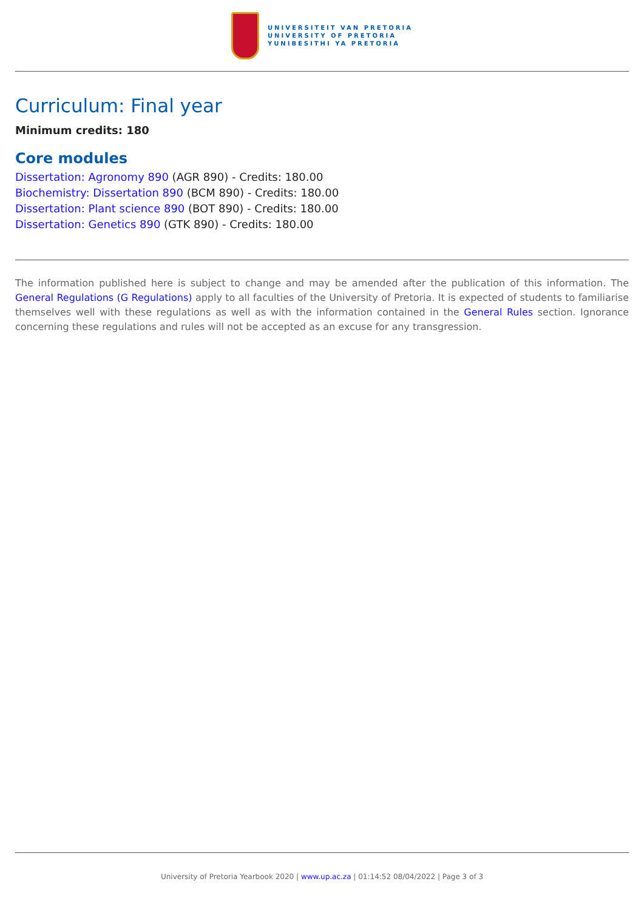UNIVERSITEIT VAN PRETORIA
UNIVERSITY OF PRETORIA
YUNIBESITHI YA PRETORIA
Curriculum: Final year
Minimum credits: 180
Core modules
Dissertation: Agronomy 890 (AGR 890) - Credits: 180.00
Biochemistry: Dissertation 890 (BCM 890) - Credits: 180.00
Dissertation: Plant science 890 (BOT 890) - Credits: 180.00
Dissertation: Genetics 890 (GTK 890) - Credits: 180.00
The information published here is subject to change and may be amended after the publication of this information. The General Regulations (G Regulations) apply to all faculties of the University of Pretoria. It is expected of students to familiarise themselves well with these regulations as well as with the information contained in the General Rules section. Ignorance concerning these regulations and rules will not be accepted as an excuse for any transgression.
University of Pretoria Yearbook 2020 | www.up.ac.za | 01:14:52 08/04/2022 | Page 3 of 3